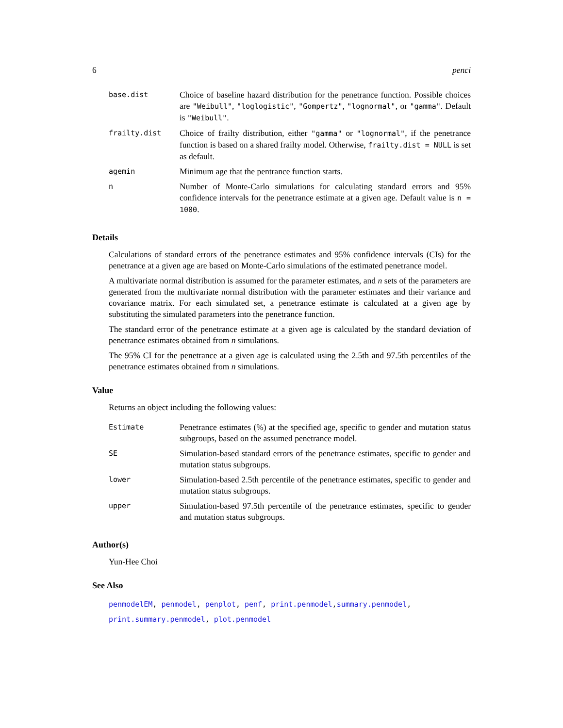6 penci
| base.dist | Choice of baseline hazard distribution for the penetrance function. Possible choices are "Weibull" , "loglogistic" , "Gompertz" , "lognormal" , or "gamma" . Default is "Weibull" . |
| frailty.dist | Choice of frailty distribution, either "gamma" or "lognormal" , if the penetrance function is based on a shared frailty model. Otherwise, frailty.dist = NULL is set as default. |
| agemin | Minimum age that the pentrance function starts. |
| n | Number of Monte-Carlo simulations for calculating standard errors and 95% confidence intervals for the penetrance estimate at a given age. Default value is n = 1000 . |
Details
Calculations of standard errors of the penetrance estimates and 95% confidence intervals (CIs) for the penetrance at a given age are based on Monte-Carlo simulations of the estimated penetrance model.
A multivariate normal distribution is assumed for the parameter estimates, and n sets of the parameters are generated from the multivariate normal distribution with the parameter estimates and their variance and covariance matrix. For each simulated set, a penetrance estimate is calculated at a given age by substituting the simulated parameters into the penetrance function.
The standard error of the penetrance estimate at a given age is calculated by the standard deviation of penetrance estimates obtained from n simulations.
The 95% CI for the penetrance at a given age is calculated using the 2.5th and 97.5th percentiles of the penetrance estimates obtained from n simulations.
Value
Returns an object including the following values:
| Estimate | Penetrance estimates (%) at the specified age, specific to gender and mutation status subgroups, based on the assumed penetrance model. |
| SE | Simulation-based standard errors of the penetrance estimates, specific to gender and mutation status subgroups. |
| lower | Simulation-based 2.5th percentile of the penetrance estimates, specific to gender and mutation status subgroups. |
| upper | Simulation-based 97.5th percentile of the penetrance estimates, specific to gender and mutation status subgroups. |
Author(s)
Yun-Hee Choi
See Also
penmodelEM, penmodel, penplot, penf, print.penmodel,summary.penmodel,
print.summary.penmodel, plot.penmodel